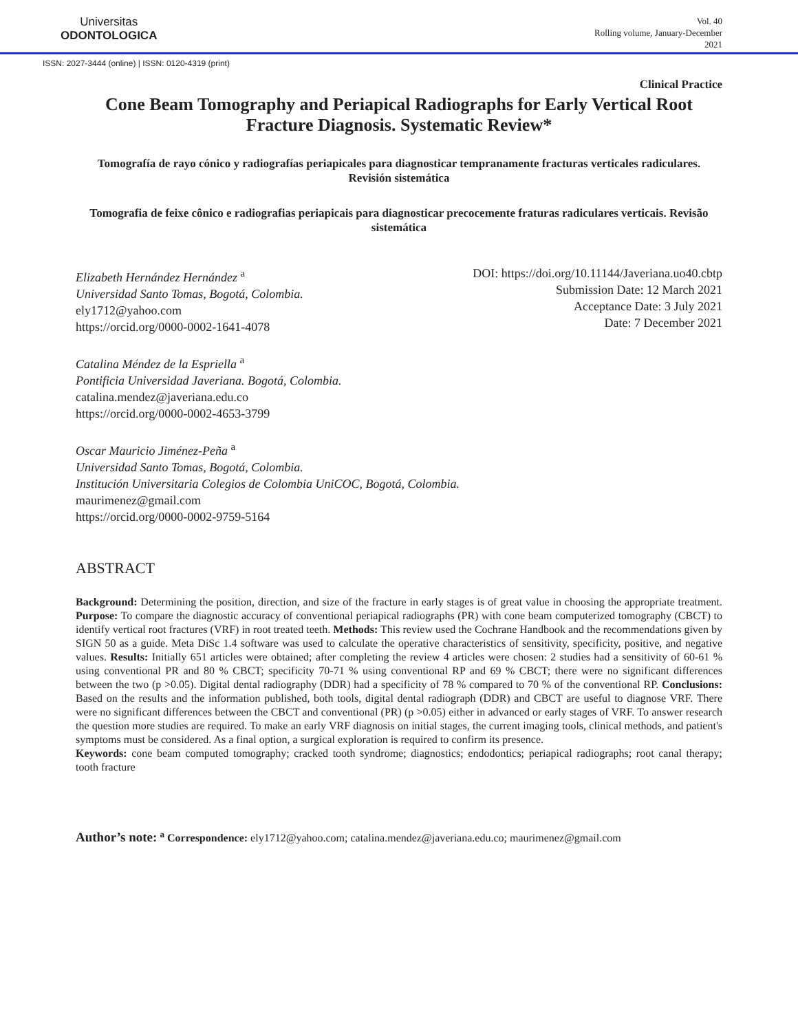Universitas
ODONTOLOGICA
Vol. 40
Rolling volume, January-December
2021
ISSN: 2027-3444 (online) | ISSN: 0120-4319 (print)
Clinical Practice
Cone Beam Tomography and Periapical Radiographs for Early Vertical Root Fracture Diagnosis. Systematic Review*
Tomografía de rayo cónico y radiografías periapicales para diagnosticar tempranamente fracturas verticales radiculares. Revisión sistemática
Tomografia de feixe cônico e radiografias periapicais para diagnosticar precocemente fraturas radiculares verticais. Revisão sistemática
Elizabeth Hernández Hernández <sup>a</sup>
Universidad Santo Tomas, Bogotá, Colombia.
ely1712@yahoo.com
https://orcid.org/0000-0002-1641-4078
DOI: https://doi.org/10.11144/Javeriana.uo40.cbtp
Submission Date: 12 March 2021
Acceptance Date: 3 July 2021
Date: 7 December 2021
Catalina Méndez de la Espriella <sup>a</sup>
Pontificia Universidad Javeriana. Bogotá, Colombia.
catalina.mendez@javeriana.edu.co
https://orcid.org/0000-0002-4653-3799
Oscar Mauricio Jiménez-Peña <sup>a</sup>
Universidad Santo Tomas, Bogotá, Colombia.
Institución Universitaria Colegios de Colombia UniCOC, Bogotá, Colombia.
maurimenez@gmail.com
https://orcid.org/0000-0002-9759-5164
ABSTRACT
Background: Determining the position, direction, and size of the fracture in early stages is of great value in choosing the appropriate treatment. Purpose: To compare the diagnostic accuracy of conventional periapical radiographs (PR) with cone beam computerized tomography (CBCT) to identify vertical root fractures (VRF) in root treated teeth. Methods: This review used the Cochrane Handbook and the recommendations given by SIGN 50 as a guide. Meta DiSc 1.4 software was used to calculate the operative characteristics of sensitivity, specificity, positive, and negative values. Results: Initially 651 articles were obtained; after completing the review 4 articles were chosen: 2 studies had a sensitivity of 60-61 % using conventional PR and 80 % CBCT; specificity 70-71 % using conventional RP and 69 % CBCT; there were no significant differences between the two (p >0.05). Digital dental radiography (DDR) had a specificity of 78 % compared to 70 % of the conventional RP. Conclusions: Based on the results and the information published, both tools, digital dental radiograph (DDR) and CBCT are useful to diagnose VRF. There were no significant differences between the CBCT and conventional (PR) (p >0.05) either in advanced or early stages of VRF. To answer research the question more studies are required. To make an early VRF diagnosis on initial stages, the current imaging tools, clinical methods, and patient's symptoms must be considered. As a final option, a surgical exploration is required to confirm its presence.
Keywords: cone beam computed tomography; cracked tooth syndrome; diagnostics; endodontics; periapical radiographs; root canal therapy; tooth fracture
Author’s note: <sup>a</sup> Correspondence: ely1712@yahoo.com; catalina.mendez@javeriana.edu.co; maurimenez@gmail.com